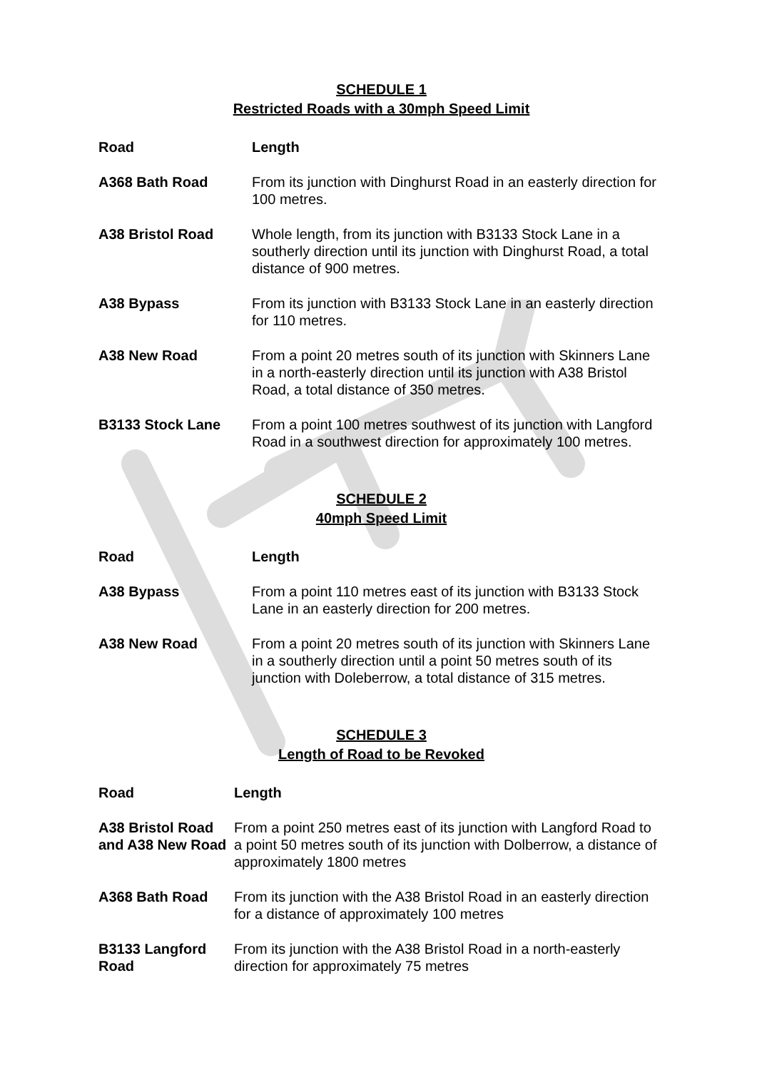SCHEDULE 1
Restricted Roads with a 30mph Speed Limit
| Road | Length |
| --- | --- |
| A368 Bath Road | From its junction with Dinghurst Road in an easterly direction for 100 metres. |
| A38 Bristol Road | Whole length, from its junction with B3133 Stock Lane in a southerly direction until its junction with Dinghurst Road, a total distance of 900 metres. |
| A38 Bypass | From its junction with B3133 Stock Lane in an easterly direction for 110 metres. |
| A38 New Road | From a point 20 metres south of its junction with Skinners Lane in a north-easterly direction until its junction with A38 Bristol Road, a total distance of 350 metres. |
| B3133 Stock Lane | From a point 100 metres southwest of its junction with Langford Road in a southwest direction for approximately 100 metres. |
SCHEDULE 2
40mph Speed Limit
| Road | Length |
| --- | --- |
| A38 Bypass | From a point 110 metres east of its junction with B3133 Stock Lane in an easterly direction for 200 metres. |
| A38 New Road | From a point 20 metres south of its junction with Skinners Lane in a southerly direction until a point 50 metres south of its junction with Doleberrow, a total distance of 315 metres. |
SCHEDULE 3
Length of Road to be Revoked
| Road | Length |
| --- | --- |
| A38 Bristol Road and A38 New Road | From a point 250 metres east of its junction with Langford Road to a point 50 metres south of its junction with Dolberrow, a distance of approximately 1800 metres |
| A368 Bath Road | From its junction with the A38 Bristol Road in an easterly direction for a distance of approximately 100 metres |
| B3133 Langford Road | From its junction with the A38 Bristol Road in a north-easterly direction for approximately 75 metres |